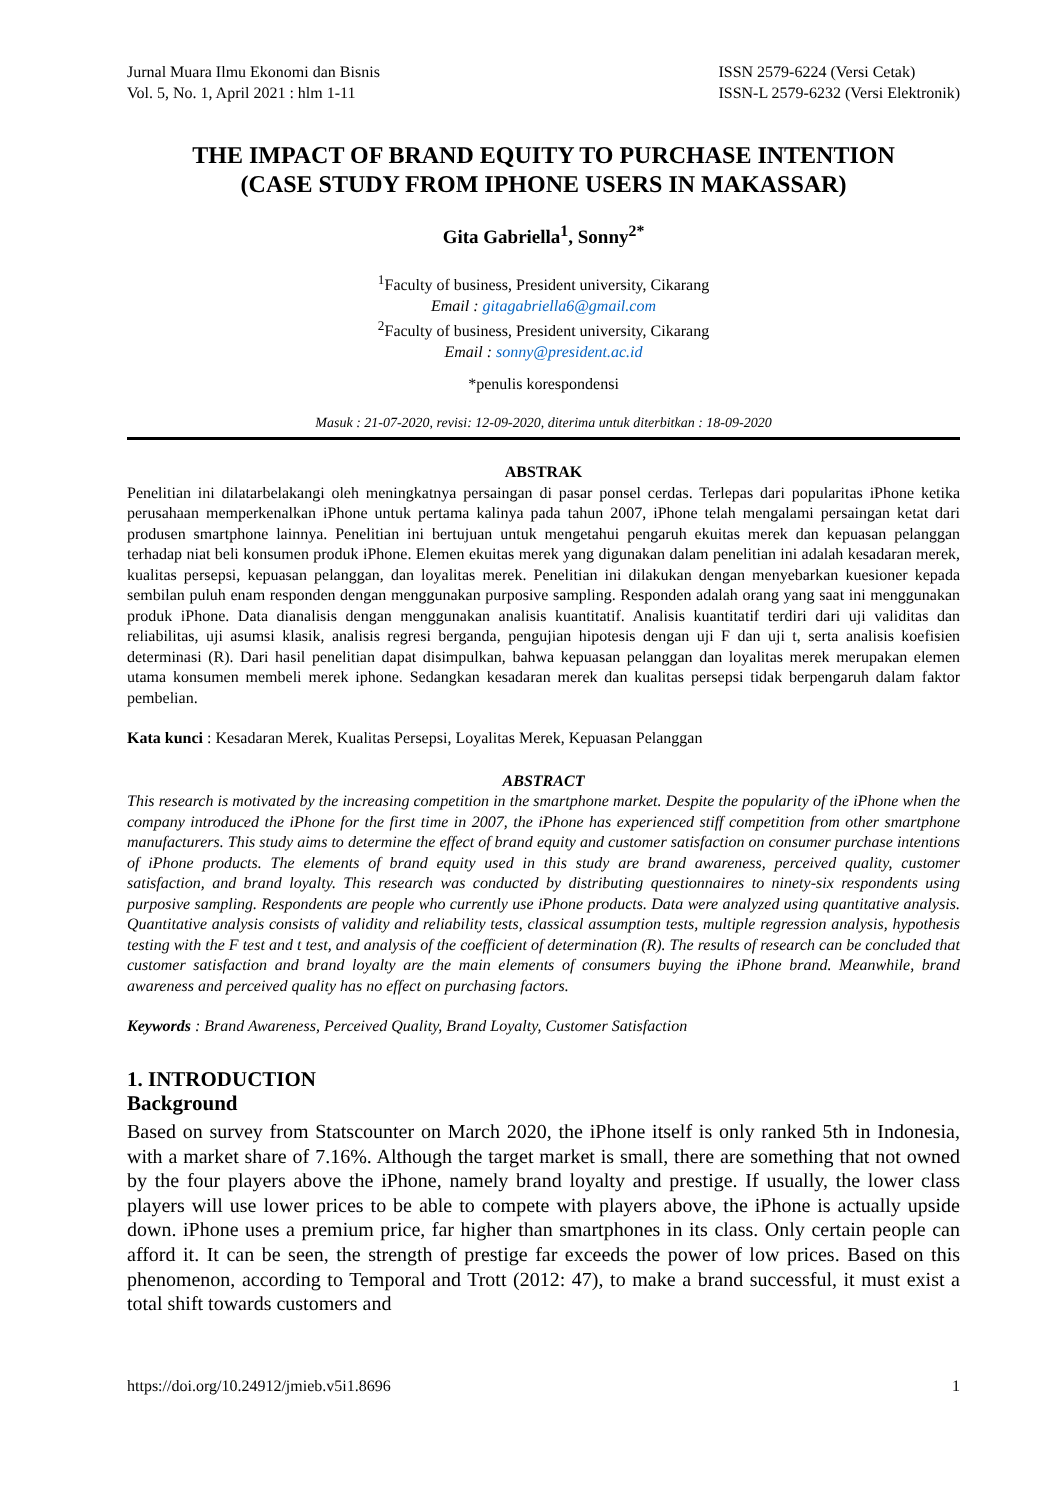Jurnal Muara Ilmu Ekonomi dan Bisnis
Vol. 5, No. 1, April 2021 : hlm 1-11
ISSN 2579-6224 (Versi Cetak)
ISSN-L 2579-6232 (Versi Elektronik)
THE IMPACT OF BRAND EQUITY TO PURCHASE INTENTION
(CASE STUDY FROM IPHONE USERS IN MAKASSAR)
Gita Gabriella<sup>1</sup>, Sonny<sup>2*</sup>
<sup>1</sup> Faculty of business, President university, Cikarang
Email : gitagabriella6@gmail.com
<sup>2</sup> Faculty of business, President university, Cikarang
Email : sonny@president.ac.id
*penulis korespondensi
Masuk : 21-07-2020, revisi: 12-09-2020, diterima untuk diterbitkan : 18-09-2020
ABSTRAK
Penelitian ini dilatarbelakangi oleh meningkatnya persaingan di pasar ponsel cerdas. Terlepas dari popularitas iPhone ketika perusahaan memperkenalkan iPhone untuk pertama kalinya pada tahun 2007, iPhone telah mengalami persaingan ketat dari produsen smartphone lainnya. Penelitian ini bertujuan untuk mengetahui pengaruh ekuitas merek dan kepuasan pelanggan terhadap niat beli konsumen produk iPhone. Elemen ekuitas merek yang digunakan dalam penelitian ini adalah kesadaran merek, kualitas persepsi, kepuasan pelanggan, dan loyalitas merek. Penelitian ini dilakukan dengan menyebarkan kuesioner kepada sembilan puluh enam responden dengan menggunakan purposive sampling. Responden adalah orang yang saat ini menggunakan produk iPhone. Data dianalisis dengan menggunakan analisis kuantitatif. Analisis kuantitatif terdiri dari uji validitas dan reliabilitas, uji asumsi klasik, analisis regresi berganda, pengujian hipotesis dengan uji F dan uji t, serta analisis koefisien determinasi (R). Dari hasil penelitian dapat disimpulkan, bahwa kepuasan pelanggan dan loyalitas merek merupakan elemen utama konsumen membeli merek iphone. Sedangkan kesadaran merek dan kualitas persepsi tidak berpengaruh dalam faktor pembelian.
Kata kunci : Kesadaran Merek, Kualitas Persepsi, Loyalitas Merek, Kepuasan Pelanggan
ABSTRACT
This research is motivated by the increasing competition in the smartphone market. Despite the popularity of the iPhone when the company introduced the iPhone for the first time in 2007, the iPhone has experienced stiff competition from other smartphone manufacturers. This study aims to determine the effect of brand equity and customer satisfaction on consumer purchase intentions of iPhone products. The elements of brand equity used in this study are brand awareness, perceived quality, customer satisfaction, and brand loyalty. This research was conducted by distributing questionnaires to ninety-six respondents using purposive sampling. Respondents are people who currently use iPhone products. Data were analyzed using quantitative analysis. Quantitative analysis consists of validity and reliability tests, classical assumption tests, multiple regression analysis, hypothesis testing with the F test and t test, and analysis of the coefficient of determination (R). The results of research can be concluded that customer satisfaction and brand loyalty are the main elements of consumers buying the iPhone brand. Meanwhile, brand awareness and perceived quality has no effect on purchasing factors.
Keywords : Brand Awareness, Perceived Quality, Brand Loyalty, Customer Satisfaction
1. INTRODUCTION
Background
Based on survey from Statscounter on March 2020, the iPhone itself is only ranked 5th in Indonesia, with a market share of 7.16%. Although the target market is small, there are something that not owned by the four players above the iPhone, namely brand loyalty and prestige. If usually, the lower class players will use lower prices to be able to compete with players above, the iPhone is actually upside down. iPhone uses a premium price, far higher than smartphones in its class. Only certain people can afford it. It can be seen, the strength of prestige far exceeds the power of low prices. Based on this phenomenon, according to Temporal and Trott (2012: 47), to make a brand successful, it must exist a total shift towards customers and
https://doi.org/10.24912/jmieb.v5i1.8696 1